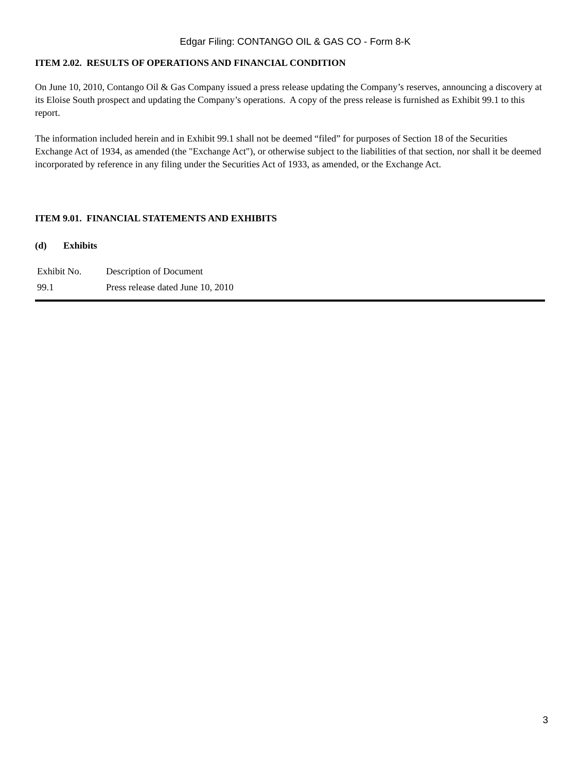Edgar Filing: CONTANGO OIL & GAS CO - Form 8-K
ITEM 2.02. RESULTS OF OPERATIONS AND FINANCIAL CONDITION
On June 10, 2010, Contango Oil & Gas Company issued a press release updating the Company’s reserves, announcing a discovery at its Eloise South prospect and updating the Company’s operations. A copy of the press release is furnished as Exhibit 99.1 to this report.
The information included herein and in Exhibit 99.1 shall not be deemed “filed” for purposes of Section 18 of the Securities Exchange Act of 1934, as amended (the "Exchange Act"), or otherwise subject to the liabilities of that section, nor shall it be deemed incorporated by reference in any filing under the Securities Act of 1933, as amended, or the Exchange Act.
ITEM 9.01. FINANCIAL STATEMENTS AND EXHIBITS
(d) Exhibits
| Exhibit No. | Description of Document |
| 99.1 | Press release dated June 10, 2010 |
3